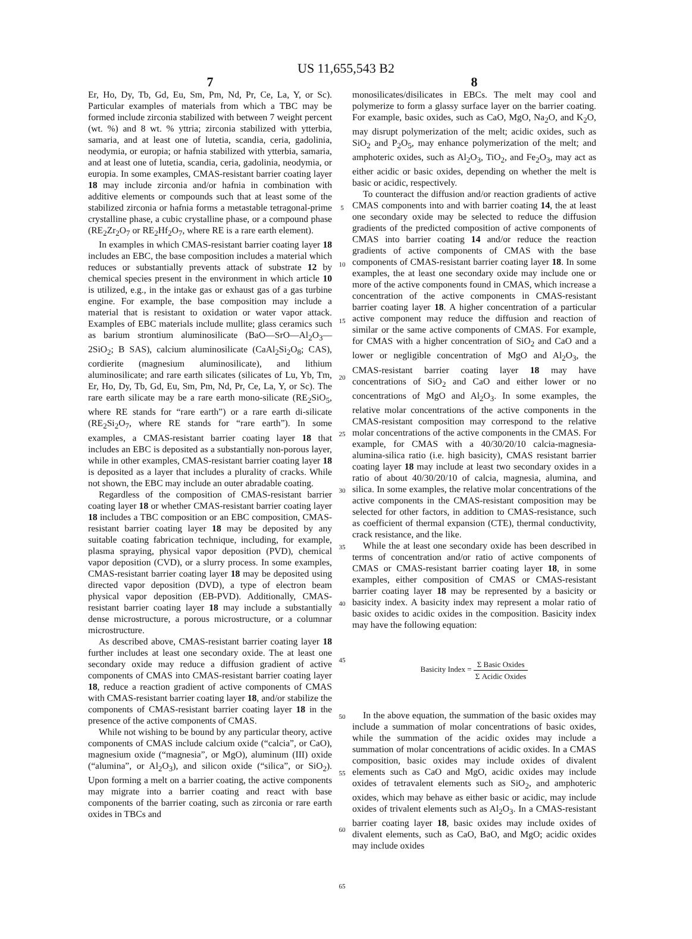US 11,655,543 B2
7
Er, Ho, Dy, Tb, Gd, Eu, Sm, Pm, Nd, Pr, Ce, La, Y, or Sc). Particular examples of materials from which a TBC may be formed include zirconia stabilized with between 7 weight percent (wt. %) and 8 wt. % yttria; zirconia stabilized with ytterbia, samaria, and at least one of lutetia, scandia, ceria, gadolinia, neodymia, or europia; or hafnia stabilized with ytterbia, samaria, and at least one of lutetia, scandia, ceria, gadolinia, neodymia, or europia. In some examples, CMAS-resistant barrier coating layer 18 may include zirconia and/or hafnia in combination with additive elements or compounds such that at least some of the stabilized zirconia or hafnia forms a metastable tetragonal-prime crystalline phase, a cubic crystalline phase, or a compound phase (RE<sub>2</sub>Zr<sub>2</sub>O<sub>7</sub> or RE<sub>2</sub>Hf<sub>2</sub>O<sub>7</sub>, where RE is a rare earth element).
In examples in which CMAS-resistant barrier coating layer 18 includes an EBC, the base composition includes a material which reduces or substantially prevents attack of substrate 12 by chemical species present in the environment in which article 10 is utilized, e.g., in the intake gas or exhaust gas of a gas turbine engine. For example, the base composition may include a material that is resistant to oxidation or water vapor attack. Examples of EBC materials include mullite; glass ceramics such as barium strontium aluminosilicate (BaO—SrO—Al<sub>2</sub>O<sub>3</sub>—2SiO<sub>2</sub>; B SAS), calcium aluminosilicate (CaAl<sub>2</sub>Si<sub>2</sub>O<sub>8</sub>; CAS), cordierite (magnesium aluminosilicate), and lithium aluminosilicate; and rare earth silicates (silicates of Lu, Yb, Tm, Er, Ho, Dy, Tb, Gd, Eu, Sm, Pm, Nd, Pr, Ce, La, Y, or Sc). The rare earth silicate may be a rare earth mono-silicate (RE<sub>2</sub>SiO<sub>5</sub>, where RE stands for “rare earth”) or a rare earth di-silicate (RE<sub>2</sub>Si<sub>2</sub>O<sub>7</sub>, where RE stands for “rare earth”). In some examples, a CMAS-resistant barrier coating layer 18 that includes an EBC is deposited as a substantially non-porous layer, while in other examples, CMAS-resistant barrier coating layer 18 is deposited as a layer that includes a plurality of cracks. While not shown, the EBC may include an outer abradable coating.
Regardless of the composition of CMAS-resistant barrier coating layer 18 or whether CMAS-resistant barrier coating layer 18 includes a TBC composition or an EBC composition, CMAS-resistant barrier coating layer 18 may be deposited by any suitable coating fabrication technique, including, for example, plasma spraying, physical vapor deposition (PVD), chemical vapor deposition (CVD), or a slurry process. In some examples, CMAS-resistant barrier coating layer 18 may be deposited using directed vapor deposition (DVD), a type of electron beam physical vapor deposition (EB-PVD). Additionally, CMAS-resistant barrier coating layer 18 may include a substantially dense microstructure, a porous microstructure, or a columnar microstructure.
As described above, CMAS-resistant barrier coating layer 18 further includes at least one secondary oxide. The at least one secondary oxide may reduce a diffusion gradient of active components of CMAS into CMAS-resistant barrier coating layer 18, reduce a reaction gradient of active components of CMAS with CMAS-resistant barrier coating layer 18, and/or stabilize the components of CMAS-resistant barrier coating layer 18 in the presence of the active components of CMAS.
While not wishing to be bound by any particular theory, active components of CMAS include calcium oxide (“calcia”, or CaO), magnesium oxide (“magnesia”, or MgO), aluminum (III) oxide (“alumina”, or Al<sub>2</sub>O<sub>3</sub>), and silicon oxide (“silica”, or SiO<sub>2</sub>). Upon forming a melt on a barrier coating, the active components may migrate into a barrier coating and react with base components of the barrier coating, such as zirconia or rare earth oxides in TBCs and
5
10
15
20
25
30
35
40
45
50
55
60
65
8
monosilicates/disilicates in EBCs. The melt may cool and polymerize to form a glassy surface layer on the barrier coating. For example, basic oxides, such as CaO, MgO, Na<sub>2</sub>O, and K<sub>2</sub>O, may disrupt polymerization of the melt; acidic oxides, such as SiO<sub>2</sub> and P<sub>2</sub>O<sub>5</sub>, may enhance polymerization of the melt; and amphoteric oxides, such as Al<sub>2</sub>O<sub>3</sub>, TiO<sub>2</sub>, and Fe<sub>2</sub>O<sub>3</sub>, may act as either acidic or basic oxides, depending on whether the melt is basic or acidic, respectively.
To counteract the diffusion and/or reaction gradients of active CMAS components into and with barrier coating 14, the at least one secondary oxide may be selected to reduce the diffusion gradients of the predicted composition of active components of CMAS into barrier coating 14 and/or reduce the reaction gradients of active components of CMAS with the base components of CMAS-resistant barrier coating layer 18. In some examples, the at least one secondary oxide may include one or more of the active components found in CMAS, which increase a concentration of the active components in CMAS-resistant barrier coating layer 18. A higher concentration of a particular active component may reduce the diffusion and reaction of similar or the same active components of CMAS. For example, for CMAS with a higher concentration of SiO<sub>2</sub> and CaO and a lower or negligible concentration of MgO and Al<sub>2</sub>O<sub>3</sub>, the CMAS-resistant barrier coating layer 18 may have concentrations of SiO<sub>2</sub> and CaO and either lower or no concentrations of MgO and Al<sub>2</sub>O<sub>3</sub>. In some examples, the relative molar concentrations of the active components in the CMAS-resistant composition may correspond to the relative molar concentrations of the active components in the CMAS. For example, for CMAS with a 40/30/20/10 calcia-magnesia-alumina-silica ratio (i.e. high basicity), CMAS resistant barrier coating layer 18 may include at least two secondary oxides in a ratio of about 40/30/20/10 of calcia, magnesia, alumina, and silica. In some examples, the relative molar concentrations of the active components in the CMAS-resistant composition may be selected for other factors, in addition to CMAS-resistance, such as coefficient of thermal expansion (CTE), thermal conductivity, crack resistance, and the like.
While the at least one secondary oxide has been described in terms of concentration and/or ratio of active components of CMAS or CMAS-resistant barrier coating layer 18, in some examples, either composition of CMAS or CMAS-resistant barrier coating layer 18 may be represented by a basicity or basicity index. A basicity index may represent a molar ratio of basic oxides to acidic oxides in the composition. Basicity index may have the following equation:
Basicity Index = Σ Basic Oxides Σ Acidic Oxides
In the above equation, the summation of the basic oxides may include a summation of molar concentrations of basic oxides, while the summation of the acidic oxides may include a summation of molar concentrations of acidic oxides. In a CMAS composition, basic oxides may include oxides of divalent elements such as CaO and MgO, acidic oxides may include oxides of tetravalent elements such as SiO<sub>2</sub>, and amphoteric oxides, which may behave as either basic or acidic, may include oxides of trivalent elements such as Al<sub>2</sub>O<sub>3</sub>. In a CMAS-resistant barrier coating layer 18, basic oxides may include oxides of divalent elements, such as CaO, BaO, and MgO; acidic oxides may include oxides